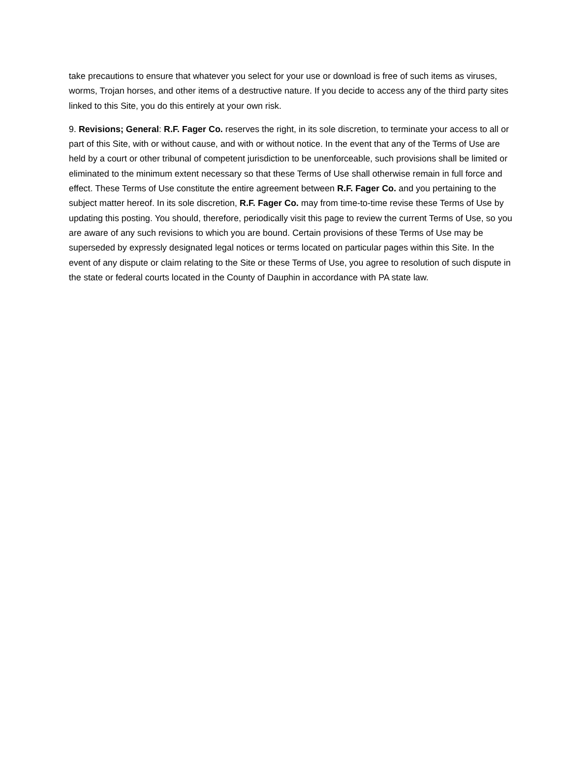take precautions to ensure that whatever you select for your use or download is free of such items as viruses, worms, Trojan horses, and other items of a destructive nature. If you decide to access any of the third party sites linked to this Site, you do this entirely at your own risk.
9. Revisions; General: R.F. Fager Co. reserves the right, in its sole discretion, to terminate your access to all or part of this Site, with or without cause, and with or without notice. In the event that any of the Terms of Use are held by a court or other tribunal of competent jurisdiction to be unenforceable, such provisions shall be limited or eliminated to the minimum extent necessary so that these Terms of Use shall otherwise remain in full force and effect. These Terms of Use constitute the entire agreement between R.F. Fager Co. and you pertaining to the subject matter hereof. In its sole discretion, R.F. Fager Co. may from time-to-time revise these Terms of Use by updating this posting. You should, therefore, periodically visit this page to review the current Terms of Use, so you are aware of any such revisions to which you are bound. Certain provisions of these Terms of Use may be superseded by expressly designated legal notices or terms located on particular pages within this Site. In the event of any dispute or claim relating to the Site or these Terms of Use, you agree to resolution of such dispute in the state or federal courts located in the County of Dauphin in accordance with PA state law.